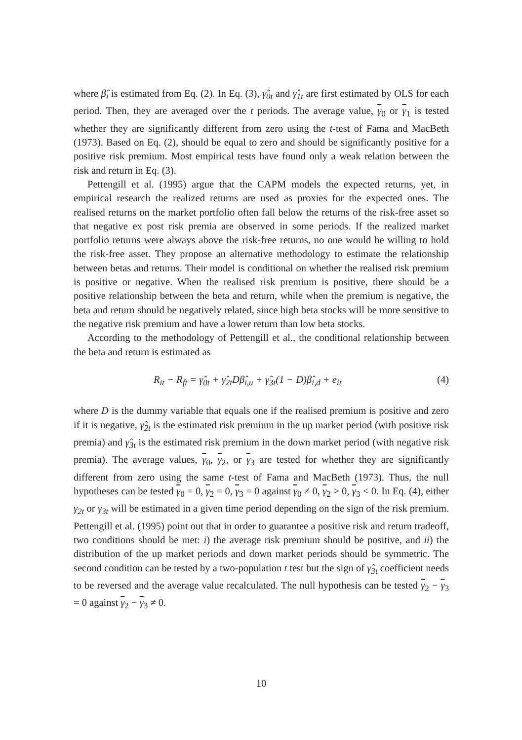where β̂<sub>i</sub> is estimated from Eq. (2). In Eq. (3), γ̂<sub>0t</sub> and γ̂<sub>1t</sub> are first estimated by OLS for each period. Then, they are averaged over the t periods. The average value, γ<sub>0</sub> or γ<sub>1</sub> is tested whether they are significantly different from zero using the t-test of Fama and MacBeth (1973). Based on Eq. (2), should be equal to zero and should be significantly positive for a positive risk premium. Most empirical tests have found only a weak relation between the risk and return in Eq. (3).
Pettengill et al. (1995) argue that the CAPM models the expected returns, yet, in empirical research the realized returns are used as proxies for the expected ones. The realised returns on the market portfolio often fall below the returns of the risk-free asset so that negative ex post risk premia are observed in some periods. If the realized market portfolio returns were always above the risk-free returns, no one would be willing to hold the risk-free asset. They propose an alternative methodology to estimate the relationship between betas and returns. Their model is conditional on whether the realised risk premium is positive or negative. When the realised risk premium is positive, there should be a positive relationship between the beta and return, while when the premium is negative, the beta and return should be negatively related, since high beta stocks will be more sensitive to the negative risk premium and have a lower return than low beta stocks.
According to the methodology of Pettengill et al., the conditional relationship between the beta and return is estimated as
R<sub>it</sub> − R<sub>ft</sub> = γ̂<sub>0t</sub> + γ̂<sub>2t</sub>Dβ̂<sub>i,u</sub> + γ̂<sub>3t</sub>(1 − D)β̂<sub>i,d</sub> + e<sub>it</sub> (4)
where D is the dummy variable that equals one if the realised premium is positive and zero if it is negative, γ̂<sub>2t</sub> is the estimated risk premium in the up market period (with positive risk premia) and γ̂<sub>3t</sub> is the estimated risk premium in the down market period (with negative risk premia). The average values, γ<sub>0</sub>, γ<sub>2</sub>, or γ<sub>3</sub> are tested for whether they are significantly different from zero using the same t-test of Fama and MacBeth (1973). Thus, the null hypotheses can be tested γ<sub>0</sub> = 0, γ<sub>2</sub> = 0, γ<sub>3</sub> = 0 against γ<sub>0</sub> ≠ 0, γ<sub>2</sub> > 0, γ<sub>3</sub> < 0. In Eq. (4), either γ<sub>2t</sub> or γ<sub>3t</sub> will be estimated in a given time period depending on the sign of the risk premium. Pettengill et al. (1995) point out that in order to guarantee a positive risk and return tradeoff, two conditions should be met: i) the average risk premium should be positive, and ii) the distribution of the up market periods and down market periods should be symmetric. The second condition can be tested by a two-population t test but the sign of γ̂<sub>3t</sub> coefficient needs to be reversed and the average value recalculated. The null hypothesis can be tested γ<sub>2</sub> − γ<sub>3</sub> = 0 against γ<sub>2</sub> − γ<sub>3</sub> ≠ 0.
10